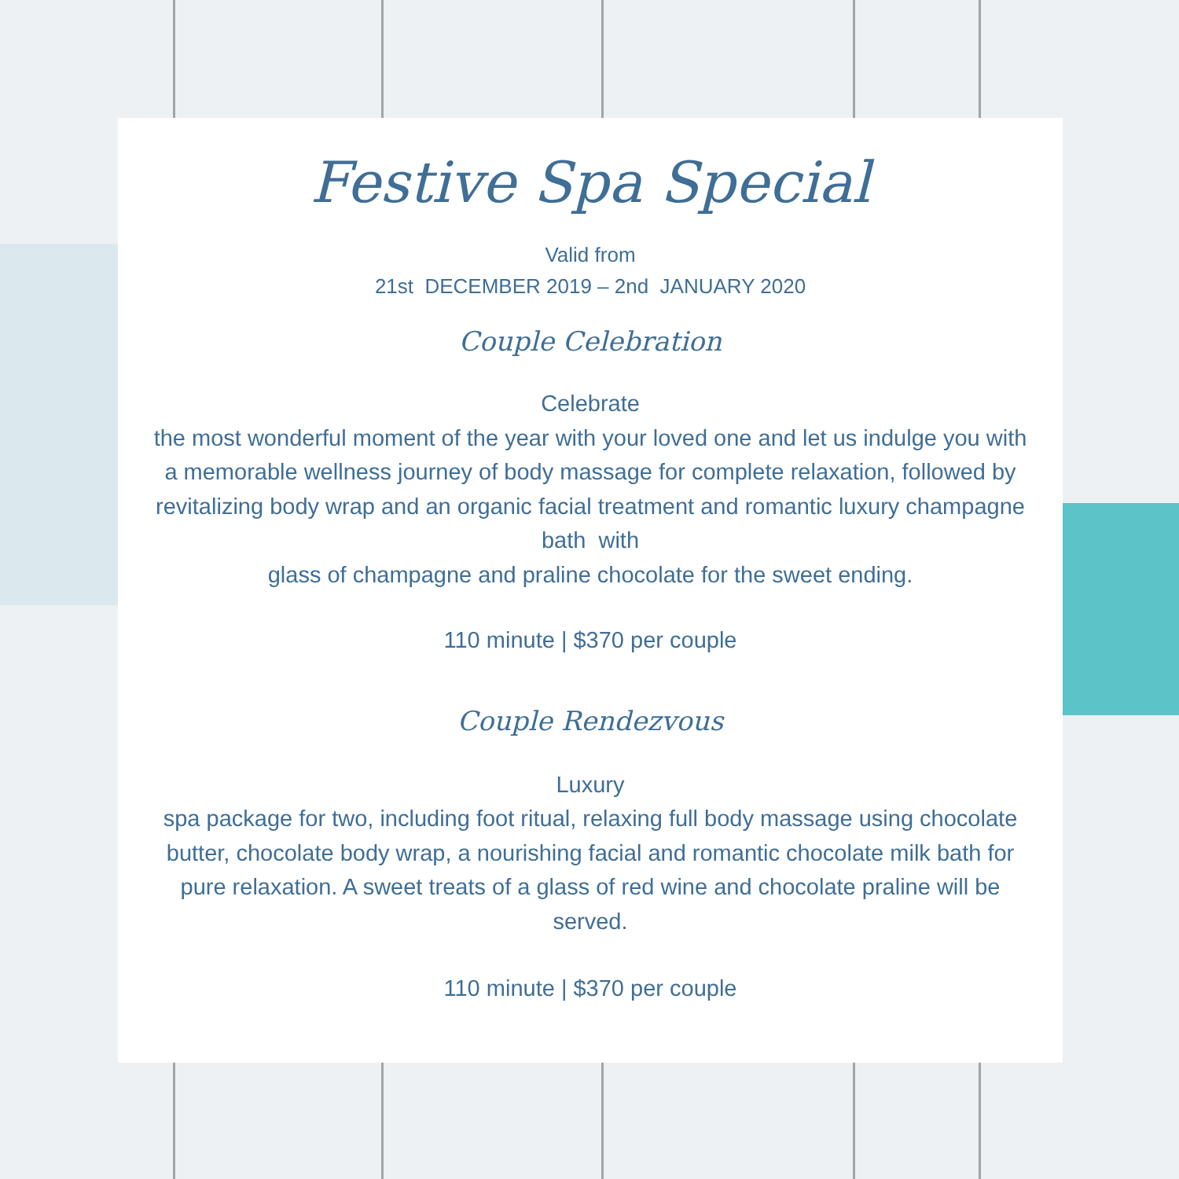Festive Spa Special
Valid from
21st DECEMBER 2019 – 2nd JANUARY 2020
Couple Celebration
Celebrate
the most wonderful moment of the year with your loved one and let us indulge you with a memorable wellness journey of body massage for complete relaxation, followed by revitalizing body wrap and an organic facial treatment and romantic luxury champagne bath with
glass of champagne and praline chocolate for the sweet ending.
110 minute | $370 per couple
Couple Rendezvous
Luxury
spa package for two, including foot ritual, relaxing full body massage using chocolate butter, chocolate body wrap, a nourishing facial and romantic chocolate milk bath for pure relaxation. A sweet treats of a glass of red wine and chocolate praline will be served.
110 minute | $370 per couple